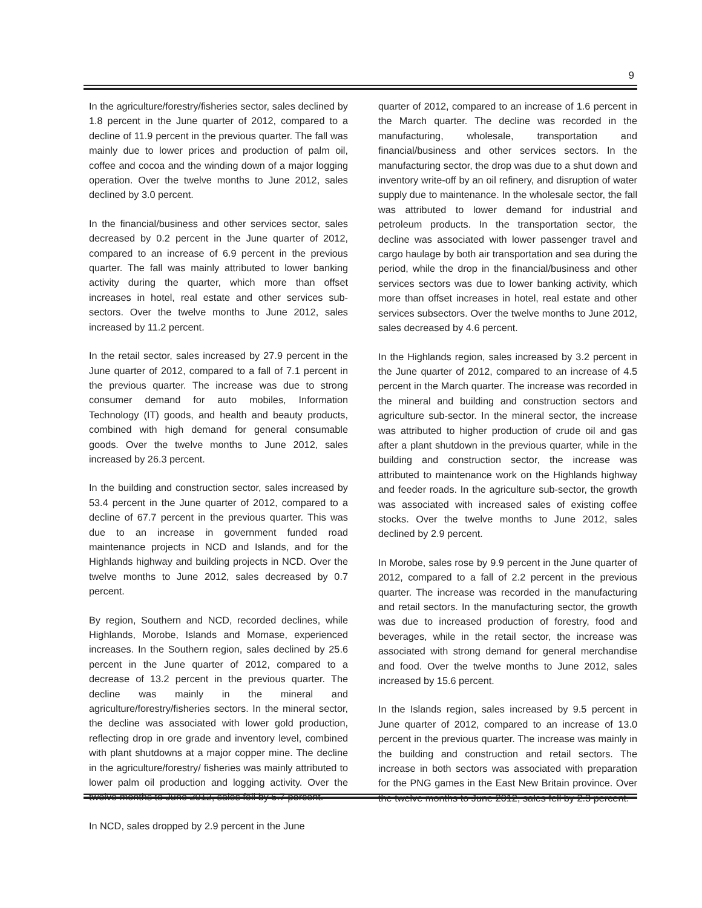9
In the agriculture/forestry/fisheries sector, sales declined by 1.8 percent in the June quarter of 2012, compared to a decline of 11.9 percent in the previous quarter. The fall was mainly due to lower prices and production of palm oil, coffee and cocoa and the winding down of a major logging operation. Over the twelve months to June 2012, sales declined by 3.0 percent.
In the financial/business and other services sector, sales decreased by 0.2 percent in the June quarter of 2012, compared to an increase of 6.9 percent in the previous quarter. The fall was mainly attributed to lower banking activity during the quarter, which more than offset increases in hotel, real estate and other services sub-sectors. Over the twelve months to June 2012, sales increased by 11.2 percent.
In the retail sector, sales increased by 27.9 percent in the June quarter of 2012, compared to a fall of 7.1 percent in the previous quarter. The increase was due to strong consumer demand for auto mobiles, Information Technology (IT) goods, and health and beauty products, combined with high demand for general consumable goods. Over the twelve months to June 2012, sales increased by 26.3 percent.
In the building and construction sector, sales increased by 53.4 percent in the June quarter of 2012, compared to a decline of 67.7 percent in the previous quarter. This was due to an increase in government funded road maintenance projects in NCD and Islands, and for the Highlands highway and building projects in NCD. Over the twelve months to June 2012, sales decreased by 0.7 percent.
By region, Southern and NCD, recorded declines, while Highlands, Morobe, Islands and Momase, experienced increases. In the Southern region, sales declined by 25.6 percent in the June quarter of 2012, compared to a decrease of 13.2 percent in the previous quarter. The decline was mainly in the mineral and agriculture/forestry/fisheries sectors. In the mineral sector, the decline was associated with lower gold production, reflecting drop in ore grade and inventory level, combined with plant shutdowns at a major copper mine. The decline in the agriculture/forestry/ fisheries was mainly attributed to lower palm oil production and logging activity. Over the twelve months to June 2012, sales fell by 6.7 percent.
In NCD, sales dropped by 2.9 percent in the June
quarter of 2012, compared to an increase of 1.6 percent in the March quarter. The decline was recorded in the manufacturing, wholesale, transportation and financial/business and other services sectors. In the manufacturing sector, the drop was due to a shut down and inventory write-off by an oil refinery, and disruption of water supply due to maintenance. In the wholesale sector, the fall was attributed to lower demand for industrial and petroleum products. In the transportation sector, the decline was associated with lower passenger travel and cargo haulage by both air transportation and sea during the period, while the drop in the financial/business and other services sectors was due to lower banking activity, which more than offset increases in hotel, real estate and other services subsectors. Over the twelve months to June 2012, sales decreased by 4.6 percent.
In the Highlands region, sales increased by 3.2 percent in the June quarter of 2012, compared to an increase of 4.5 percent in the March quarter. The increase was recorded in the mineral and building and construction sectors and agriculture sub-sector. In the mineral sector, the increase was attributed to higher production of crude oil and gas after a plant shutdown in the previous quarter, while in the building and construction sector, the increase was attributed to maintenance work on the Highlands highway and feeder roads. In the agriculture sub-sector, the growth was associated with increased sales of existing coffee stocks. Over the twelve months to June 2012, sales declined by 2.9 percent.
In Morobe, sales rose by 9.9 percent in the June quarter of 2012, compared to a fall of 2.2 percent in the previous quarter. The increase was recorded in the manufacturing and retail sectors. In the manufacturing sector, the growth was due to increased production of forestry, food and beverages, while in the retail sector, the increase was associated with strong demand for general merchandise and food. Over the twelve months to June 2012, sales increased by 15.6 percent.
In the Islands region, sales increased by 9.5 percent in June quarter of 2012, compared to an increase of 13.0 percent in the previous quarter. The increase was mainly in the building and construction and retail sectors. The increase in both sectors was associated with preparation for the PNG games in the East New Britain province. Over the twelve months to June 2012, sales fell by 2.3 percent.